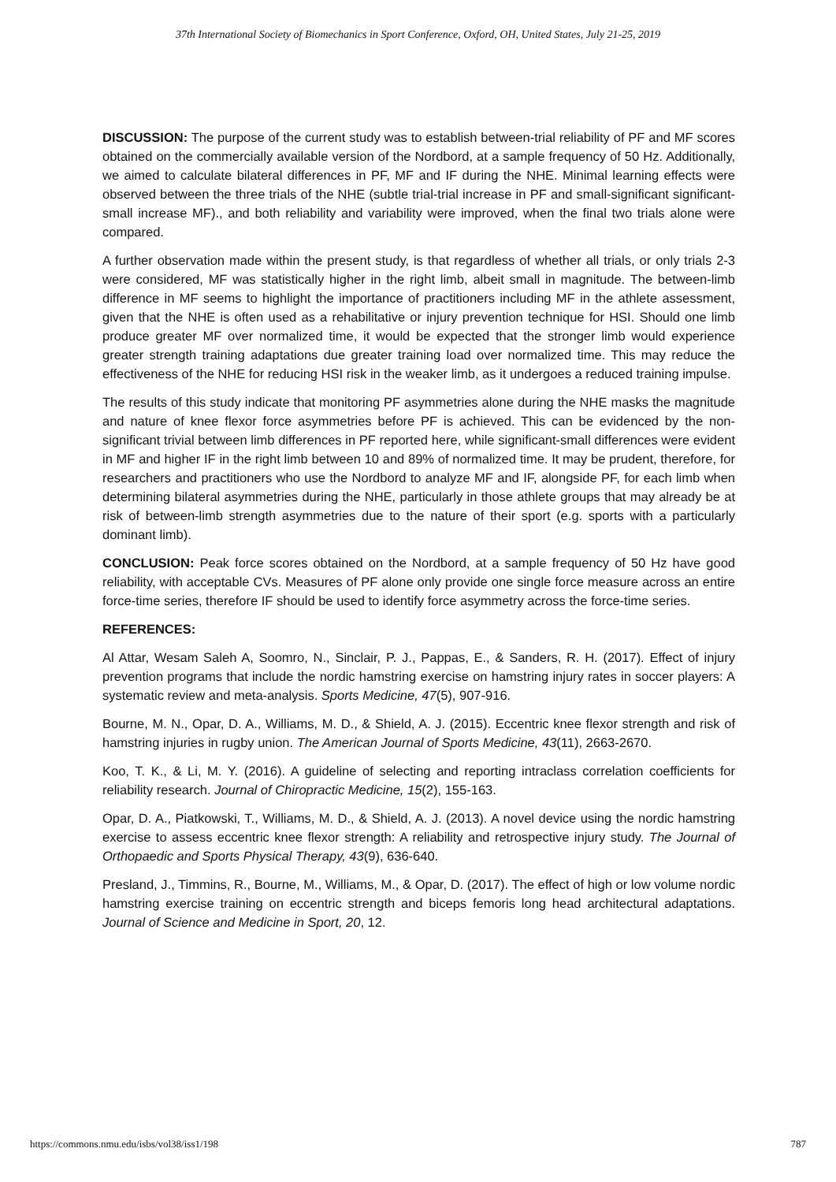37th International Society of Biomechanics in Sport Conference, Oxford, OH, United States, July 21-25, 2019
DISCUSSION: The purpose of the current study was to establish between-trial reliability of PF and MF scores obtained on the commercially available version of the Nordbord, at a sample frequency of 50 Hz. Additionally, we aimed to calculate bilateral differences in PF, MF and IF during the NHE. Minimal learning effects were observed between the three trials of the NHE (subtle trial-trial increase in PF and small-significant significant-small increase MF)., and both reliability and variability were improved, when the final two trials alone were compared.
A further observation made within the present study, is that regardless of whether all trials, or only trials 2-3 were considered, MF was statistically higher in the right limb, albeit small in magnitude. The between-limb difference in MF seems to highlight the importance of practitioners including MF in the athlete assessment, given that the NHE is often used as a rehabilitative or injury prevention technique for HSI. Should one limb produce greater MF over normalized time, it would be expected that the stronger limb would experience greater strength training adaptations due greater training load over normalized time. This may reduce the effectiveness of the NHE for reducing HSI risk in the weaker limb, as it undergoes a reduced training impulse.
The results of this study indicate that monitoring PF asymmetries alone during the NHE masks the magnitude and nature of knee flexor force asymmetries before PF is achieved. This can be evidenced by the non-significant trivial between limb differences in PF reported here, while significant-small differences were evident in MF and higher IF in the right limb between 10 and 89% of normalized time. It may be prudent, therefore, for researchers and practitioners who use the Nordbord to analyze MF and IF, alongside PF, for each limb when determining bilateral asymmetries during the NHE, particularly in those athlete groups that may already be at risk of between-limb strength asymmetries due to the nature of their sport (e.g. sports with a particularly dominant limb).
CONCLUSION: Peak force scores obtained on the Nordbord, at a sample frequency of 50 Hz have good reliability, with acceptable CVs. Measures of PF alone only provide one single force measure across an entire force-time series, therefore IF should be used to identify force asymmetry across the force-time series.
REFERENCES:
Al Attar, Wesam Saleh A, Soomro, N., Sinclair, P. J., Pappas, E., & Sanders, R. H. (2017). Effect of injury prevention programs that include the nordic hamstring exercise on hamstring injury rates in soccer players: A systematic review and meta-analysis. Sports Medicine, 47(5), 907-916.
Bourne, M. N., Opar, D. A., Williams, M. D., & Shield, A. J. (2015). Eccentric knee flexor strength and risk of hamstring injuries in rugby union. The American Journal of Sports Medicine, 43(11), 2663-2670.
Koo, T. K., & Li, M. Y. (2016). A guideline of selecting and reporting intraclass correlation coefficients for reliability research. Journal of Chiropractic Medicine, 15(2), 155-163.
Opar, D. A., Piatkowski, T., Williams, M. D., & Shield, A. J. (2013). A novel device using the nordic hamstring exercise to assess eccentric knee flexor strength: A reliability and retrospective injury study. The Journal of Orthopaedic and Sports Physical Therapy, 43(9), 636-640.
Presland, J., Timmins, R., Bourne, M., Williams, M., & Opar, D. (2017). The effect of high or low volume nordic hamstring exercise training on eccentric strength and biceps femoris long head architectural adaptations. Journal of Science and Medicine in Sport, 20, 12.
https://commons.nmu.edu/isbs/vol38/iss1/198 787